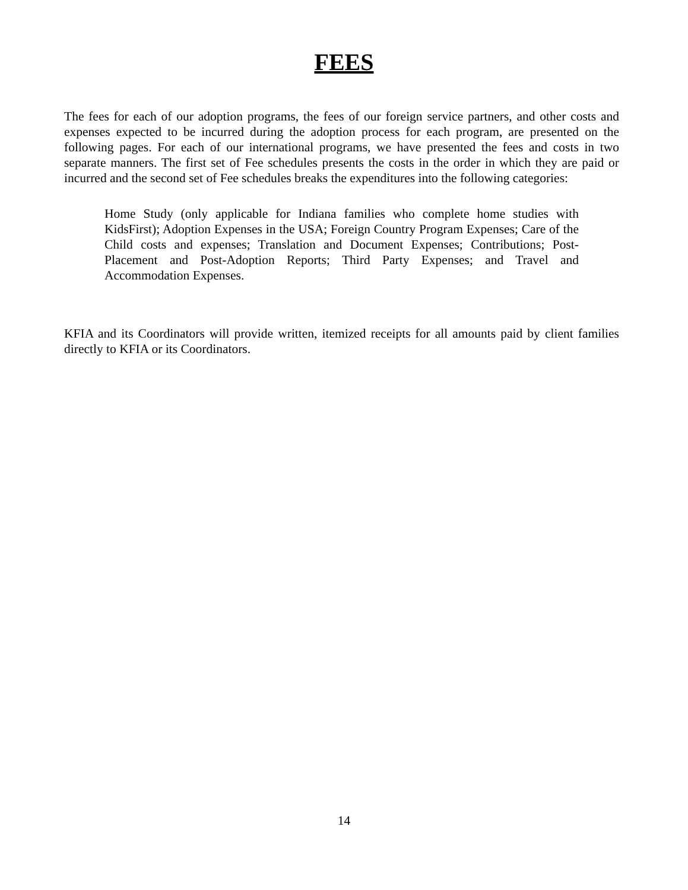FEES
The fees for each of our adoption programs, the fees of our foreign service partners, and other costs and expenses expected to be incurred during the adoption process for each program, are presented on the following pages. For each of our international programs, we have presented the fees and costs in two separate manners. The first set of Fee schedules presents the costs in the order in which they are paid or incurred and the second set of Fee schedules breaks the expenditures into the following categories:
Home Study (only applicable for Indiana families who complete home studies with KidsFirst); Adoption Expenses in the USA; Foreign Country Program Expenses; Care of the Child costs and expenses; Translation and Document Expenses; Contributions; Post-Placement and Post-Adoption Reports; Third Party Expenses; and Travel and Accommodation Expenses.
KFIA and its Coordinators will provide written, itemized receipts for all amounts paid by client families directly to KFIA or its Coordinators.
14